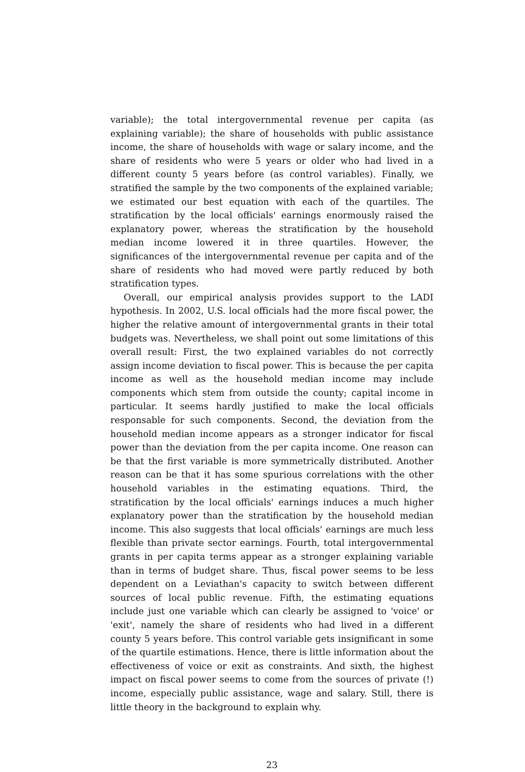variable); the total intergovernmental revenue per capita (as explaining variable); the share of households with public assistance income, the share of households with wage or salary income, and the share of residents who were 5 years or older who had lived in a different county 5 years before (as control variables). Finally, we stratified the sample by the two components of the explained variable; we estimated our best equation with each of the quartiles. The stratification by the local officials' earnings enormously raised the explanatory power, whereas the stratification by the household median income lowered it in three quartiles. However, the significances of the intergovernmental revenue per capita and of the share of residents who had moved were partly reduced by both stratification types.
Overall, our empirical analysis provides support to the LADI hypothesis. In 2002, U.S. local officials had the more fiscal power, the higher the relative amount of intergovernmental grants in their total budgets was. Nevertheless, we shall point out some limitations of this overall result: First, the two explained variables do not correctly assign income deviation to fiscal power. This is because the per capita income as well as the household median income may include components which stem from outside the county; capital income in particular. It seems hardly justified to make the local officials responsable for such components. Second, the deviation from the household median income appears as a stronger indicator for fiscal power than the deviation from the per capita income. One reason can be that the first variable is more symmetrically distributed. Another reason can be that it has some spurious correlations with the other household variables in the estimating equations. Third, the stratification by the local officials' earnings induces a much higher explanatory power than the stratification by the household median income. This also suggests that local officials' earnings are much less flexible than private sector earnings. Fourth, total intergovernmental grants in per capita terms appear as a stronger explaining variable than in terms of budget share. Thus, fiscal power seems to be less dependent on a Leviathan's capacity to switch between different sources of local public revenue. Fifth, the estimating equations include just one variable which can clearly be assigned to 'voice' or 'exit', namely the share of residents who had lived in a different county 5 years before. This control variable gets insignificant in some of the quartile estimations. Hence, there is little information about the effectiveness of voice or exit as constraints. And sixth, the highest impact on fiscal power seems to come from the sources of private (!) income, especially public assistance, wage and salary. Still, there is little theory in the background to explain why.
23